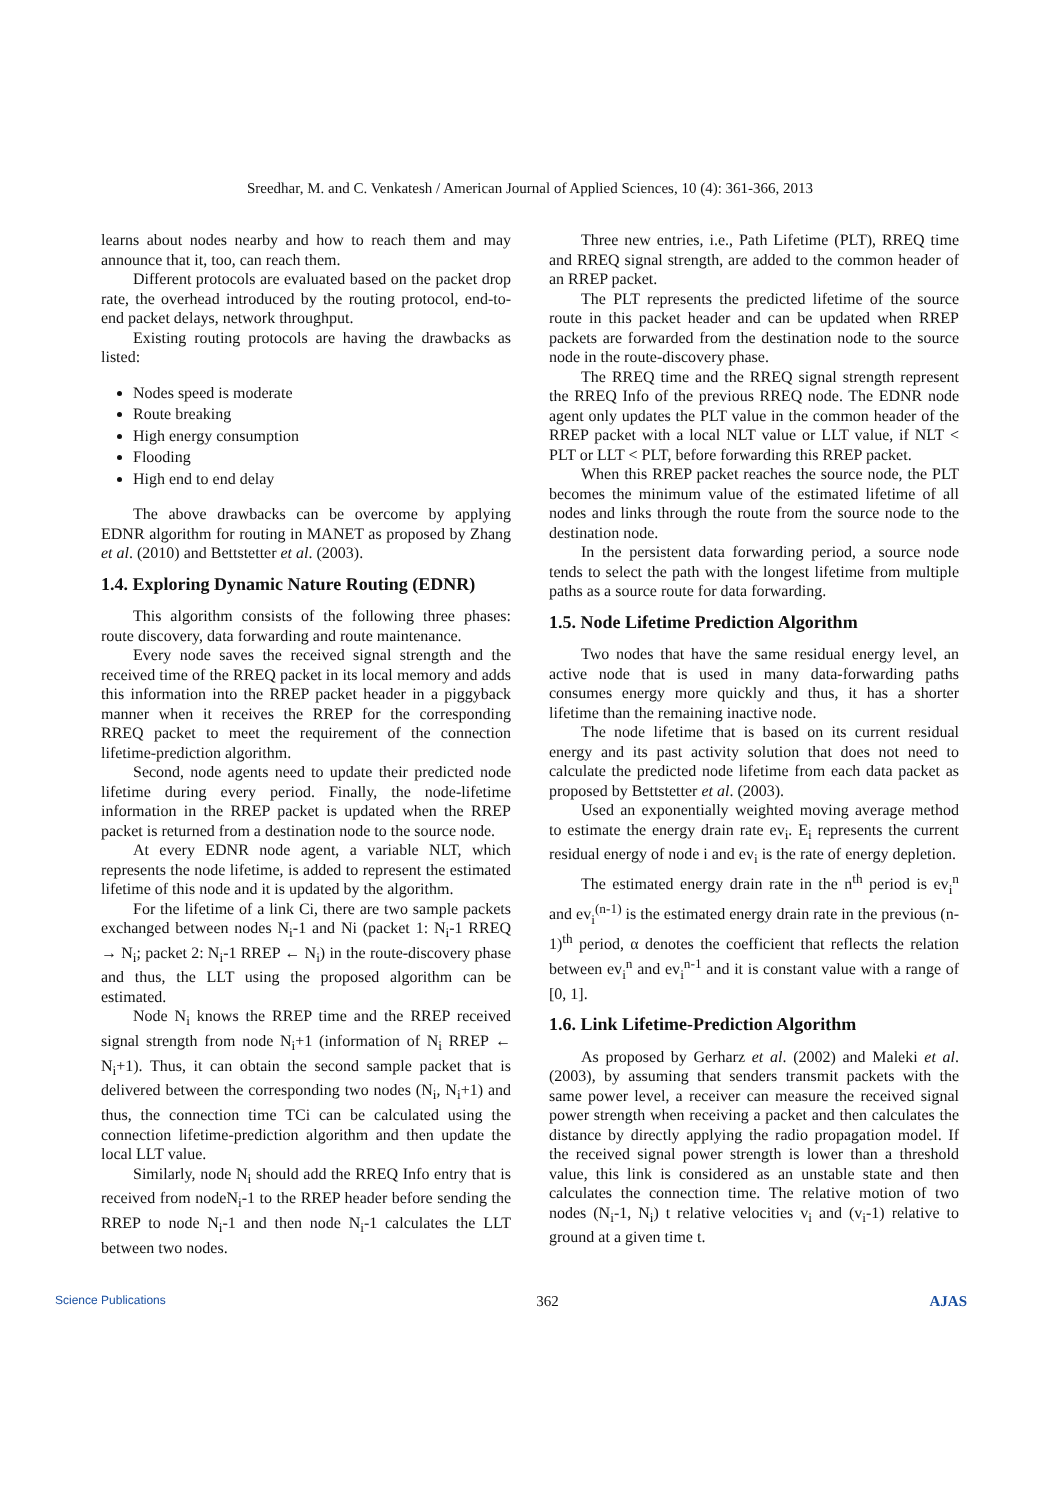Sreedhar, M. and C. Venkatesh / American Journal of Applied Sciences, 10 (4): 361-366, 2013
learns about nodes nearby and how to reach them and may announce that it, too, can reach them.
Different protocols are evaluated based on the packet drop rate, the overhead introduced by the routing protocol, end-to-end packet delays, network throughput.
Existing routing protocols are having the drawbacks as listed:
Nodes speed is moderate
Route breaking
High energy consumption
Flooding
High end to end delay
The above drawbacks can be overcome by applying EDNR algorithm for routing in MANET as proposed by Zhang et al. (2010) and Bettstetter et al. (2003).
1.4. Exploring Dynamic Nature Routing (EDNR)
This algorithm consists of the following three phases: route discovery, data forwarding and route maintenance.
Every node saves the received signal strength and the received time of the RREQ packet in its local memory and adds this information into the RREP packet header in a piggyback manner when it receives the RREP for the corresponding RREQ packet to meet the requirement of the connection lifetime-prediction algorithm.
Second, node agents need to update their predicted node lifetime during every period. Finally, the node-lifetime information in the RREP packet is updated when the RREP packet is returned from a destination node to the source node.
At every EDNR node agent, a variable NLT, which represents the node lifetime, is added to represent the estimated lifetime of this node and it is updated by the algorithm.
For the lifetime of a link Ci, there are two sample packets exchanged between nodes N<sub>i</sub>-1 and Ni (packet 1: N<sub>i</sub>-1 RREQ → N<sub>i</sub>; packet 2: N<sub>i</sub>-1 RREP ← N<sub>i</sub>) in the route-discovery phase and thus, the LLT using the proposed algorithm can be estimated.
Node N<sub>i</sub> knows the RREP time and the RREP received signal strength from node N<sub>i</sub>+1 (information of N<sub>i</sub> RREP ← N<sub>i</sub>+1). Thus, it can obtain the second sample packet that is delivered between the corresponding two nodes (N<sub>i</sub>, N<sub>i</sub>+1) and thus, the connection time TCi can be calculated using the connection lifetime-prediction algorithm and then update the local LLT value.
Similarly, node N<sub>i</sub> should add the RREQ Info entry that is received from nodeN<sub>i</sub>-1 to the RREP header before sending the RREP to node N<sub>i</sub>-1 and then node N<sub>i</sub>-1 calculates the LLT between two nodes.
Three new entries, i.e., Path Lifetime (PLT), RREQ time and RREQ signal strength, are added to the common header of an RREP packet.
The PLT represents the predicted lifetime of the source route in this packet header and can be updated when RREP packets are forwarded from the destination node to the source node in the route-discovery phase.
The RREQ time and the RREQ signal strength represent the RREQ Info of the previous RREQ node. The EDNR node agent only updates the PLT value in the common header of the RREP packet with a local NLT value or LLT value, if NLT < PLT or LLT < PLT, before forwarding this RREP packet.
When this RREP packet reaches the source node, the PLT becomes the minimum value of the estimated lifetime of all nodes and links through the route from the source node to the destination node.
In the persistent data forwarding period, a source node tends to select the path with the longest lifetime from multiple paths as a source route for data forwarding.
1.5. Node Lifetime Prediction Algorithm
Two nodes that have the same residual energy level, an active node that is used in many data-forwarding paths consumes energy more quickly and thus, it has a shorter lifetime than the remaining inactive node.
The node lifetime that is based on its current residual energy and its past activity solution that does not need to calculate the predicted node lifetime from each data packet as proposed by Bettstetter et al. (2003).
Used an exponentially weighted moving average method to estimate the energy drain rate ev<sub>i</sub>. E<sub>i</sub> represents the current residual energy of node i and ev<sub>i</sub> is the rate of energy depletion.
The estimated energy drain rate in the n<sup>th</sup> period is ev<sub>i</sub><sup>n</sup> and ev<sub>i</sub><sup>(n-1)</sup> is the estimated energy drain rate in the previous (n-1)<sup>th</sup> period, α denotes the coefficient that reflects the relation between ev<sub>i</sub><sup>n</sup> and ev<sub>i</sub><sup>n-1</sup> and it is constant value with a range of [0, 1].
1.6. Link Lifetime-Prediction Algorithm
As proposed by Gerharz et al. (2002) and Maleki et al. (2003), by assuming that senders transmit packets with the same power level, a receiver can measure the received signal power strength when receiving a packet and then calculates the distance by directly applying the radio propagation model. If the received signal power strength is lower than a threshold value, this link is considered as an unstable state and then calculates the connection time. The relative motion of two nodes (N<sub>i</sub>-1, N<sub>i</sub>) t relative velocities v<sub>i</sub> and (v<sub>i</sub>-1) relative to ground at a given time t.
Science Publications 362 AJAS